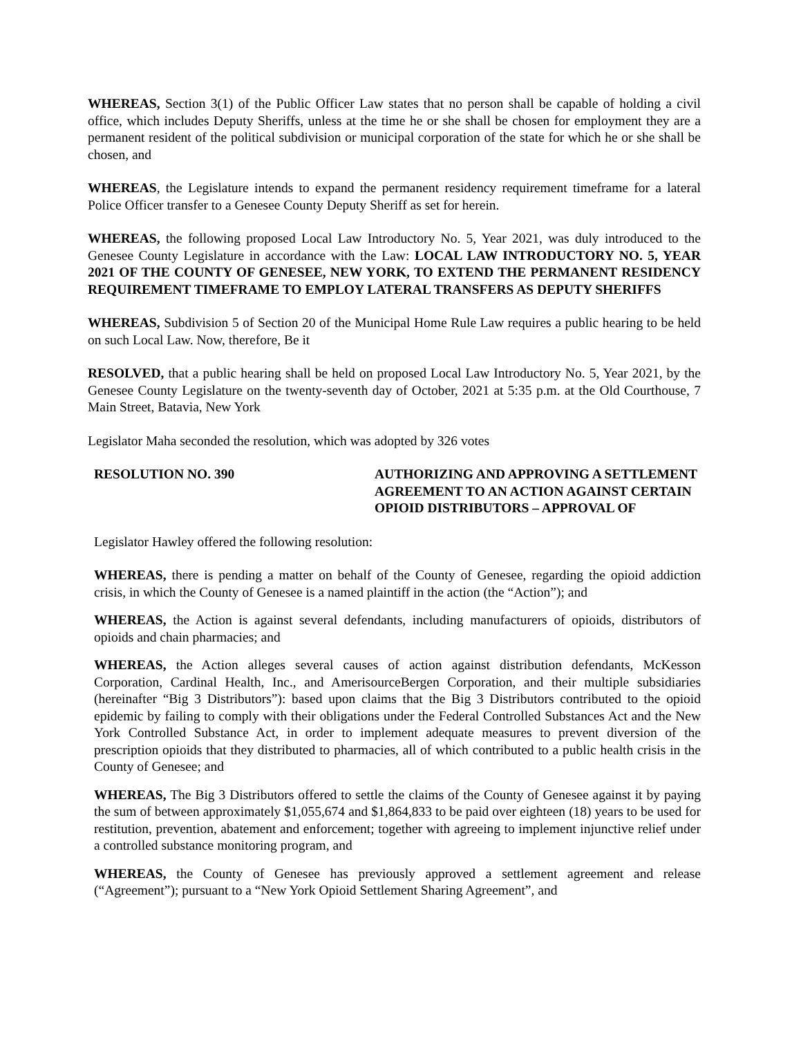WHEREAS, Section 3(1) of the Public Officer Law states that no person shall be capable of holding a civil office, which includes Deputy Sheriffs, unless at the time he or she shall be chosen for employment they are a permanent resident of the political subdivision or municipal corporation of the state for which he or she shall be chosen, and
WHEREAS, the Legislature intends to expand the permanent residency requirement timeframe for a lateral Police Officer transfer to a Genesee County Deputy Sheriff as set for herein.
WHEREAS, the following proposed Local Law Introductory No. 5, Year 2021, was duly introduced to the Genesee County Legislature in accordance with the Law: LOCAL LAW INTRODUCTORY NO. 5, YEAR 2021 OF THE COUNTY OF GENESEE, NEW YORK, TO EXTEND THE PERMANENT RESIDENCY REQUIREMENT TIMEFRAME TO EMPLOY LATERAL TRANSFERS AS DEPUTY SHERIFFS
WHEREAS, Subdivision 5 of Section 20 of the Municipal Home Rule Law requires a public hearing to be held on such Local Law. Now, therefore, Be it
RESOLVED, that a public hearing shall be held on proposed Local Law Introductory No. 5, Year 2021, by the Genesee County Legislature on the twenty-seventh day of October, 2021 at 5:35 p.m. at the Old Courthouse, 7 Main Street, Batavia, New York
Legislator Maha seconded the resolution, which was adopted by 326 votes
RESOLUTION NO. 390 AUTHORIZING AND APPROVING A SETTLEMENT AGREEMENT TO AN ACTION AGAINST CERTAIN OPIOID DISTRIBUTORS – APPROVAL OF
Legislator Hawley offered the following resolution:
WHEREAS, there is pending a matter on behalf of the County of Genesee, regarding the opioid addiction crisis, in which the County of Genesee is a named plaintiff in the action (the “Action”); and
WHEREAS, the Action is against several defendants, including manufacturers of opioids, distributors of opioids and chain pharmacies; and
WHEREAS, the Action alleges several causes of action against distribution defendants, McKesson Corporation, Cardinal Health, Inc., and AmerisourceBergen Corporation, and their multiple subsidiaries (hereinafter “Big 3 Distributors”): based upon claims that the Big 3 Distributors contributed to the opioid epidemic by failing to comply with their obligations under the Federal Controlled Substances Act and the New York Controlled Substance Act, in order to implement adequate measures to prevent diversion of the prescription opioids that they distributed to pharmacies, all of which contributed to a public health crisis in the County of Genesee; and
WHEREAS, The Big 3 Distributors offered to settle the claims of the County of Genesee against it by paying the sum of between approximately $1,055,674 and $1,864,833 to be paid over eighteen (18) years to be used for restitution, prevention, abatement and enforcement; together with agreeing to implement injunctive relief under a controlled substance monitoring program, and
WHEREAS, the County of Genesee has previously approved a settlement agreement and release (“Agreement”); pursuant to a “New York Opioid Settlement Sharing Agreement”, and